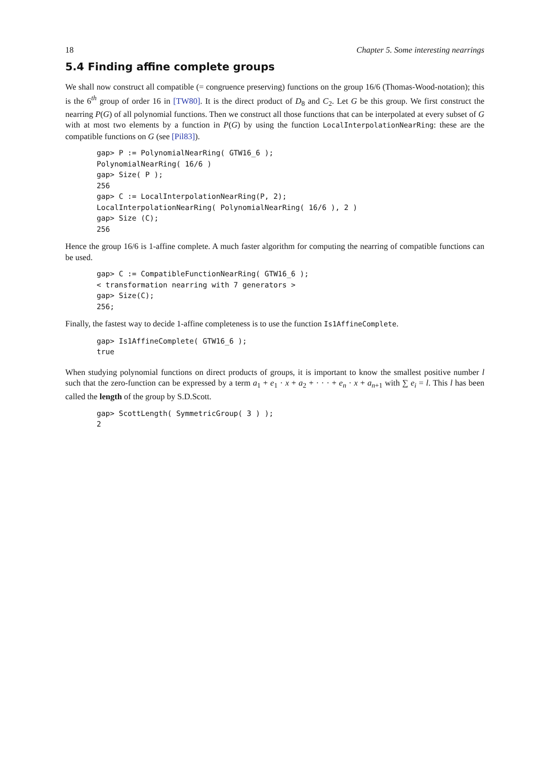18 Chapter 5. Some interesting nearrings
5.4 Finding affine complete groups
We shall now construct all compatible (= congruence preserving) functions on the group 16/6 (Thomas-Wood-notation); this is the 6<sup>th</sup> group of order 16 in [TW80]. It is the direct product of D<sub>8</sub> and C<sub>2</sub>. Let G be this group. We first construct the nearring P(G) of all polynomial functions. Then we construct all those functions that can be interpolated at every subset of G with at most two elements by a function in P(G) by using the function LocalInterpolationNearRing: these are the compatible functions on G (see [Pil83]).
gap> P := PolynomialNearRing( GTW16_6 );
PolynomialNearRing( 16/6 )
gap> Size( P );
256
gap> C := LocalInterpolationNearRing(P, 2);
LocalInterpolationNearRing( PolynomialNearRing( 16/6 ), 2 )
gap> Size (C);
256
Hence the group 16/6 is 1-affine complete. A much faster algorithm for computing the nearring of compatible functions can be used.
gap> C := CompatibleFunctionNearRing( GTW16_6 );
< transformation nearring with 7 generators >
gap> Size(C);
256;
Finally, the fastest way to decide 1-affine completeness is to use the function Is1AffineComplete.
gap> Is1AffineComplete( GTW16_6 );
true
When studying polynomial functions on direct products of groups, it is important to know the smallest positive number l such that the zero-function can be expressed by a term a<sub>1</sub> + e<sub>1</sub> · x + a<sub>2</sub> + · · · + e<sub>n</sub> · x + a<sub>n+1</sub> with ∑ e<sub>i</sub> = l. This l has been called the length of the group by S.D.Scott.
gap> ScottLength( SymmetricGroup( 3 ) );
2